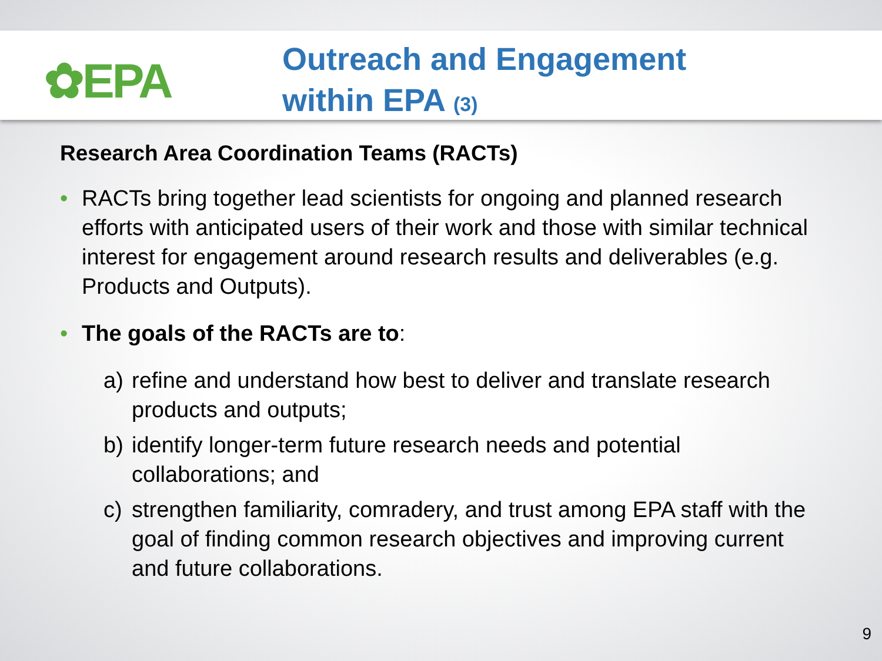✿EPA
Outreach and Engagement
within EPA (3)
Research Area Coordination Teams (RACTs)
• RACTs bring together lead scientists for ongoing and planned research efforts with anticipated users of their work and those with similar technical interest for engagement around research results and deliverables (e.g. Products and Outputs).
• The goals of the RACTs are to:
a) refine and understand how best to deliver and translate research products and outputs;
b) identify longer-term future research needs and potential collaborations; and
c) strengthen familiarity, comradery, and trust among EPA staff with the goal of finding common research objectives and improving current and future collaborations.
9